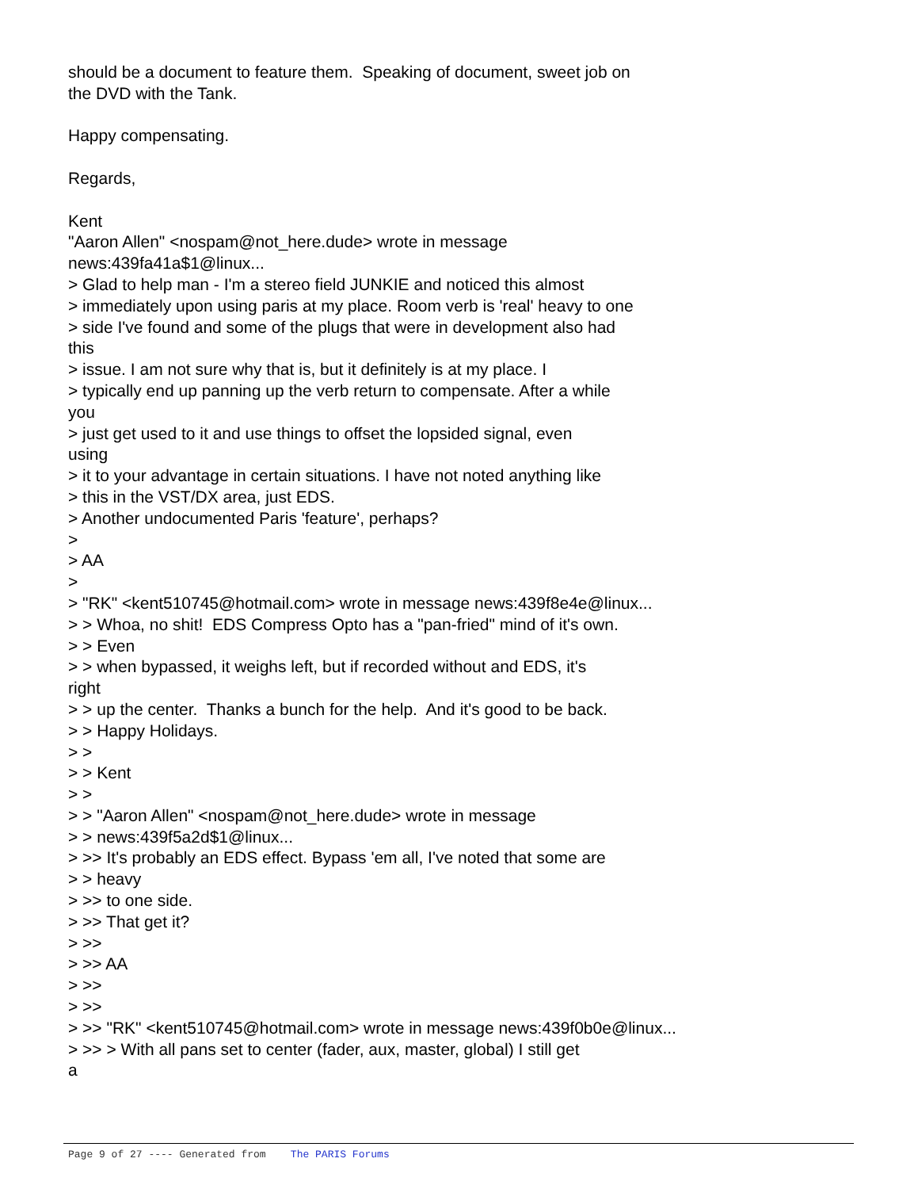should be a document to feature them. Speaking of document, sweet job on the DVD with the Tank. Happy compensating. Regards, Kent "Aaron Allen" <nospam@not_here.dude> wrote in message news:439fa41a$1@linux... > Glad to help man - I'm a stereo field JUNKIE and noticed this almost > immediately upon using paris at my place. Room verb is 'real' heavy to one > side I've found and some of the plugs that were in development also had this > issue. I am not sure why that is, but it definitely is at my place. I > typically end up panning up the verb return to compensate. After a while you > just get used to it and use things to offset the lopsided signal, even using > it to your advantage in certain situations. I have not noted anything like > this in the VST/DX area, just EDS. > Another undocumented Paris 'feature', perhaps? > > AA > > "RK" <kent510745@hotmail.com> wrote in message news:439f8e4e@linux... > > Whoa, no shit! EDS Compress Opto has a "pan-fried" mind of it's own. > > Even > > when bypassed, it weighs left, but if recorded without and EDS, it's right > > up the center. Thanks a bunch for the help. And it's good to be back. > > Happy Holidays. > > > > Kent > > > > "Aaron Allen" <nospam@not_here.dude> wrote in message > > news:439f5a2d$1@linux... > >> It's probably an EDS effect. Bypass 'em all, I've noted that some are > > heavy > >> to one side. > >> That get it? > >> > >> AA > >> > >> > >> "RK" <kent510745@hotmail.com> wrote in message news:439f0b0e@linux... > >> > With all pans set to center (fader, aux, master, global) I still get a
Page 9 of 27 ---- Generated from The PARIS Forums